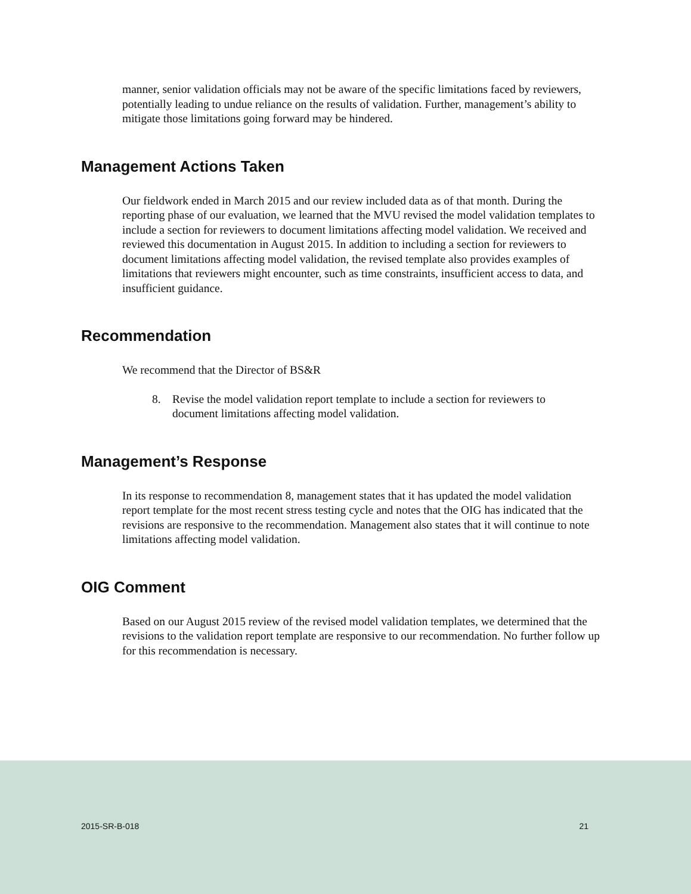manner, senior validation officials may not be aware of the specific limitations faced by reviewers, potentially leading to undue reliance on the results of validation. Further, management’s ability to mitigate those limitations going forward may be hindered.
Management Actions Taken
Our fieldwork ended in March 2015 and our review included data as of that month. During the reporting phase of our evaluation, we learned that the MVU revised the model validation templates to include a section for reviewers to document limitations affecting model validation. We received and reviewed this documentation in August 2015. In addition to including a section for reviewers to document limitations affecting model validation, the revised template also provides examples of limitations that reviewers might encounter, such as time constraints, insufficient access to data, and insufficient guidance.
Recommendation
We recommend that the Director of BS&R
8. Revise the model validation report template to include a section for reviewers to document limitations affecting model validation.
Management’s Response
In its response to recommendation 8, management states that it has updated the model validation report template for the most recent stress testing cycle and notes that the OIG has indicated that the revisions are responsive to the recommendation. Management also states that it will continue to note limitations affecting model validation.
OIG Comment
Based on our August 2015 review of the revised model validation templates, we determined that the revisions to the validation report template are responsive to our recommendation. No further follow up for this recommendation is necessary.
2015-SR-B-018 21